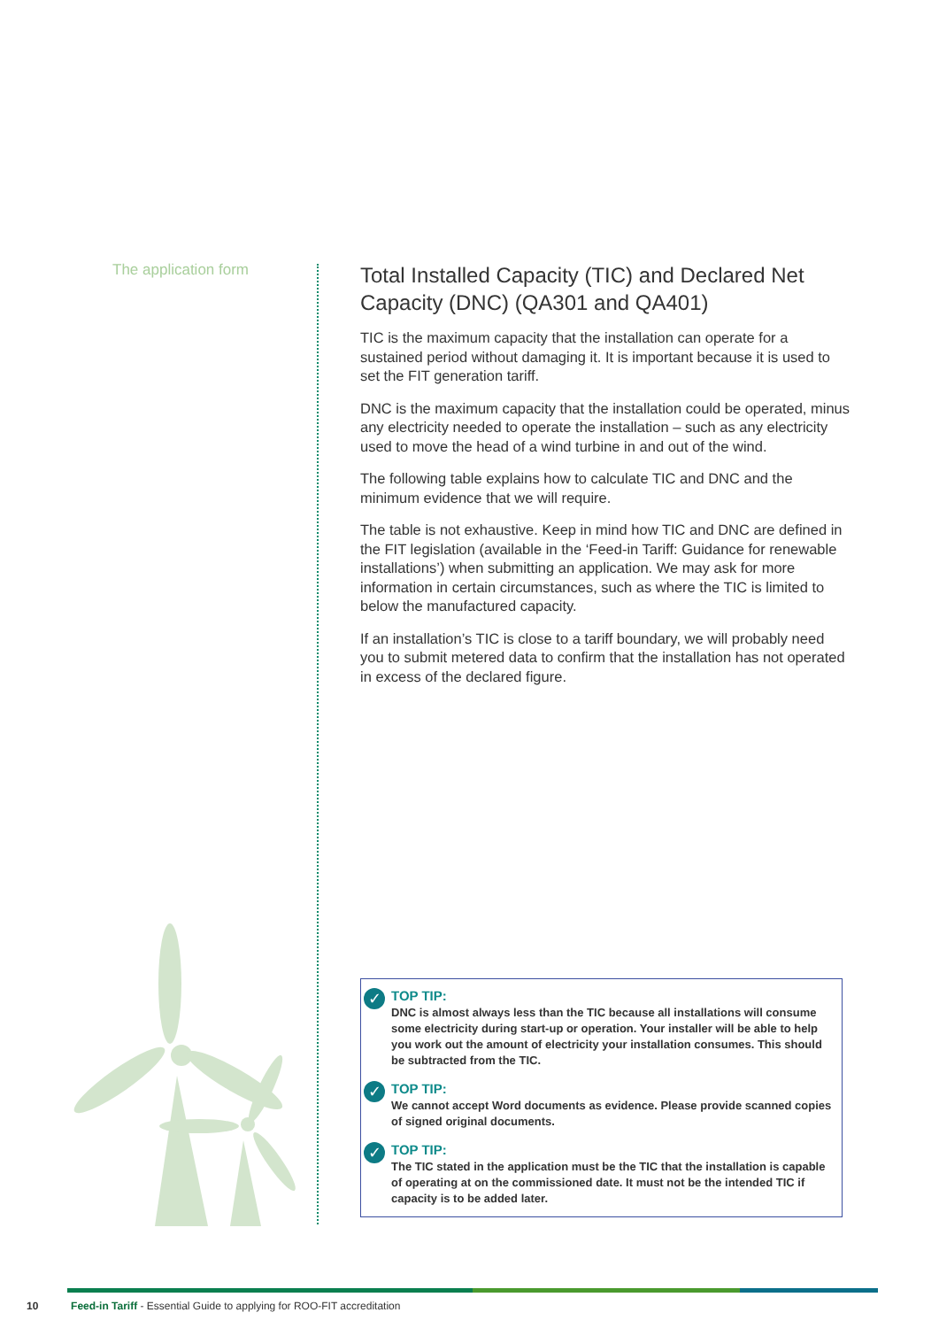The application form
Total Installed Capacity (TIC) and Declared Net Capacity (DNC) (QA301 and QA401)
TIC is the maximum capacity that the installation can operate for a sustained period without damaging it. It is important because it is used to set the FIT generation tariff.
DNC is the maximum capacity that the installation could be operated, minus any electricity needed to operate the installation – such as any electricity used to move the head of a wind turbine in and out of the wind.
The following table explains how to calculate TIC and DNC and the minimum evidence that we will require.
The table is not exhaustive. Keep in mind how TIC and DNC are defined in the FIT legislation (available in the ‘Feed-in Tariff: Guidance for renewable installations’) when submitting an application. We may ask for more information in certain circumstances, such as where the TIC is limited to below the manufactured capacity.
If an installation’s TIC is close to a tariff boundary, we will probably need you to submit metered data to confirm that the installation has not operated in excess of the declared figure.
✓
TOP TIP:
DNC is almost always less than the TIC because all installations will consume some electricity during start-up or operation. Your installer will be able to help you work out the amount of electricity your installation consumes. This should be subtracted from the TIC.
✓
TOP TIP:
We cannot accept Word documents as evidence. Please provide scanned copies of signed original documents.
✓
TOP TIP:
The TIC stated in the application must be the TIC that the installation is capable of operating at on the commissioned date. It must not be the intended TIC if capacity is to be added later.
10 Feed-in Tariff - Essential Guide to applying for ROO-FIT accreditation